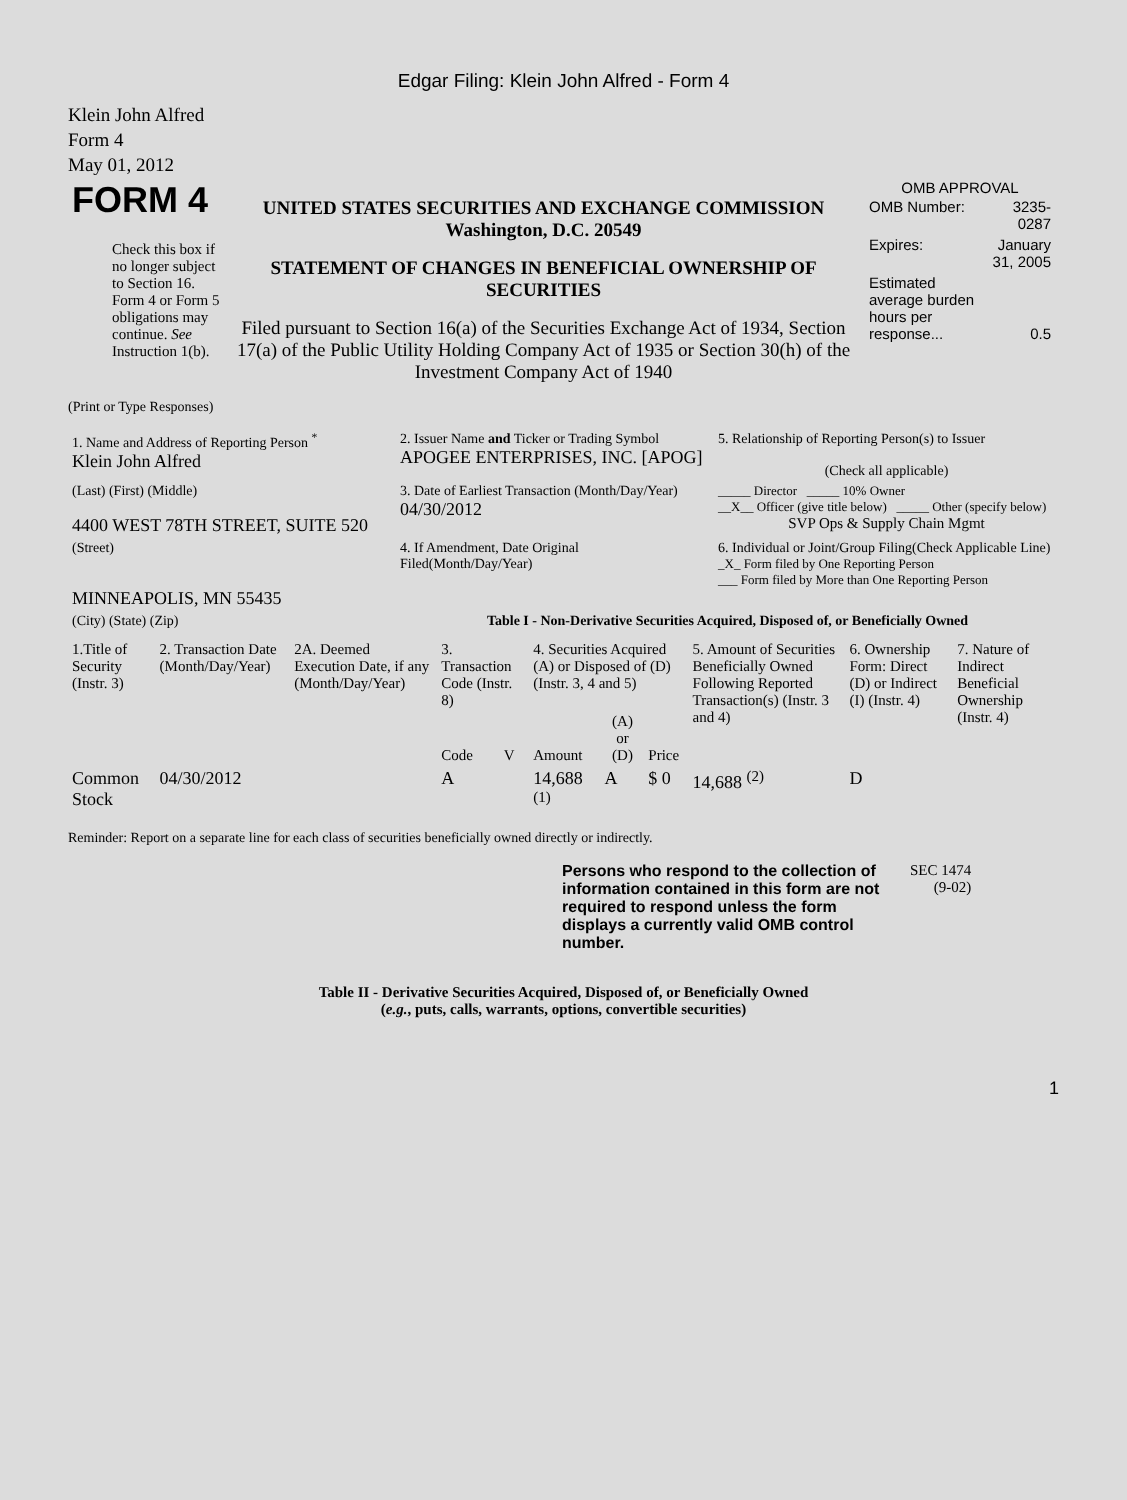Edgar Filing: Klein John Alfred - Form 4
Klein John Alfred
Form 4
May 01, 2012
| FORM 4 Check this box if no longer subject to Section 16. Form 4 or Form 5 obligations may continue. See Instruction 1(b). | UNITED STATES SECURITIES AND EXCHANGE COMMISSION Washington, D.C. 20549 STATEMENT OF CHANGES IN BENEFICIAL OWNERSHIP OF SECURITIES Filed pursuant to Section 16(a) of the Securities Exchange Act of 1934, Section 17(a) of the Public Utility Holding Company Act of 1935 or Section 30(h) of the Investment Company Act of 1940 | OMB APPROVAL / OMB Number: / 3235-0287 / / Expires: / January 31, 2005 / / Estimated average burden hours per response... / 0.5 / |
(Print or Type Responses)
| 1. Name and Address of Reporting Person <sup>*</sup> Klein John Alfred | 2. Issuer Name and Ticker or Trading Symbol APOGEE ENTERPRISES, INC. [APOG] | 5. Relationship of Reporting Person(s) to Issuer (Check all applicable) |
| (Last) (First) (Middle) 4400 WEST 78TH STREET, SUITE 520 | 3. Date of Earliest Transaction (Month/Day/Year) 04/30/2012 | _____ Director _____ 10% Owner __X__ Officer (give title below) _____ Other (specify below) SVP Ops & Supply Chain Mgmt |
| (Street) MINNEAPOLIS, MN 55435 | 4. If Amendment, Date Original Filed(Month/Day/Year) | 6. Individual or Joint/Group Filing(Check Applicable Line) _X_ Form filed by One Reporting Person ___ Form filed by More than One Reporting Person |
| (City) (State) (Zip) | Table I - Non-Derivative Securities Acquired, Disposed of, or Beneficially Owned | |
| 1.Title of Security (Instr. 3) | 2. Transaction Date (Month/Day/Year) | 2A. Deemed Execution Date, if any (Month/Day/Year) | 3. Transaction Code (Instr. 8) | | 4. Securities Acquired (A) or Disposed of (D) (Instr. 3, 4 and 5) | | | 5. Amount of Securities Beneficially Owned Following Reported Transaction(s) (Instr. 3 and 4) | 6. Ownership Form: Direct (D) or Indirect (I) (Instr. 4) | 7. Nature of Indirect Beneficial Ownership (Instr. 4) |
| --- | --- | --- | --- | --- | --- | --- | --- | --- | --- | --- |
| | | | Code | V | Amount | (A) or (D) | Price | | | |
| Common Stock | 04/30/2012 | | A | | 14,688 <sup>(1)</sup> | A | $ 0 | 14,688 <sup>(2)</sup> | D | |
Reminder: Report on a separate line for each class of securities beneficially owned directly or indirectly.
| Persons who respond to the collection of information contained in this form are not required to respond unless the form displays a currently valid OMB control number. | SEC 1474 (9-02) |
Table II - Derivative Securities Acquired, Disposed of, or Beneficially Owned
(e.g., puts, calls, warrants, options, convertible securities)
1